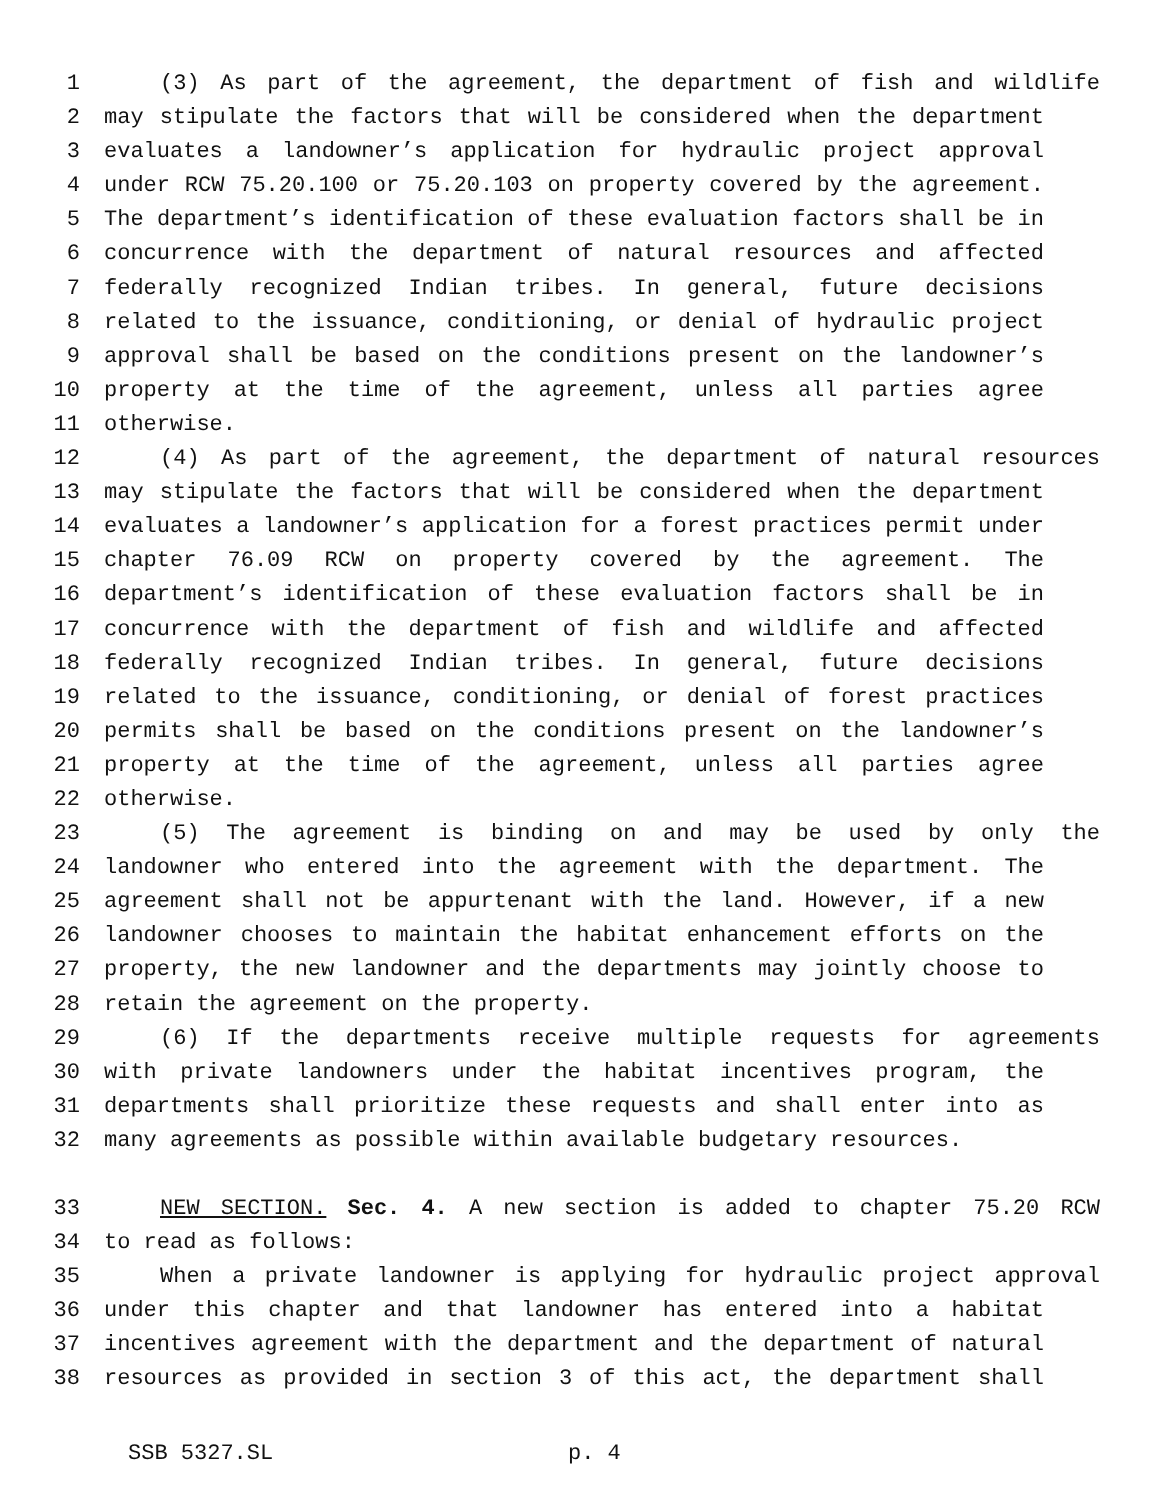1 (3) As part of the agreement, the department of fish and wildlife
2 may stipulate the factors that will be considered when the department
3 evaluates a landowner’s application for hydraulic project approval
4 under RCW 75.20.100 or 75.20.103 on property covered by the agreement.
5 The department’s identification of these evaluation factors shall be in
6 concurrence with the department of natural resources and affected
7 federally recognized Indian tribes. In general, future decisions
8 related to the issuance, conditioning, or denial of hydraulic project
9 approval shall be based on the conditions present on the landowner’s
10 property at the time of the agreement, unless all parties agree
11 otherwise.
12 (4) As part of the agreement, the department of natural resources
13 may stipulate the factors that will be considered when the department
14 evaluates a landowner’s application for a forest practices permit under
15 chapter 76.09 RCW on property covered by the agreement. The
16 department’s identification of these evaluation factors shall be in
17 concurrence with the department of fish and wildlife and affected
18 federally recognized Indian tribes. In general, future decisions
19 related to the issuance, conditioning, or denial of forest practices
20 permits shall be based on the conditions present on the landowner’s
21 property at the time of the agreement, unless all parties agree
22 otherwise.
23 (5) The agreement is binding on and may be used by only the
24 landowner who entered into the agreement with the department. The
25 agreement shall not be appurtenant with the land. However, if a new
26 landowner chooses to maintain the habitat enhancement efforts on the
27 property, the new landowner and the departments may jointly choose to
28 retain the agreement on the property.
29 (6) If the departments receive multiple requests for agreements
30 with private landowners under the habitat incentives program, the
31 departments shall prioritize these requests and shall enter into as
32 many agreements as possible within available budgetary resources.
33 NEW SECTION. Sec. 4. A new section is added to chapter 75.20 RCW
34 to read as follows:
35 When a private landowner is applying for hydraulic project approval
36 under this chapter and that landowner has entered into a habitat
37 incentives agreement with the department and the department of natural
38 resources as provided in section 3 of this act, the department shall
SSB 5327.SL p. 4